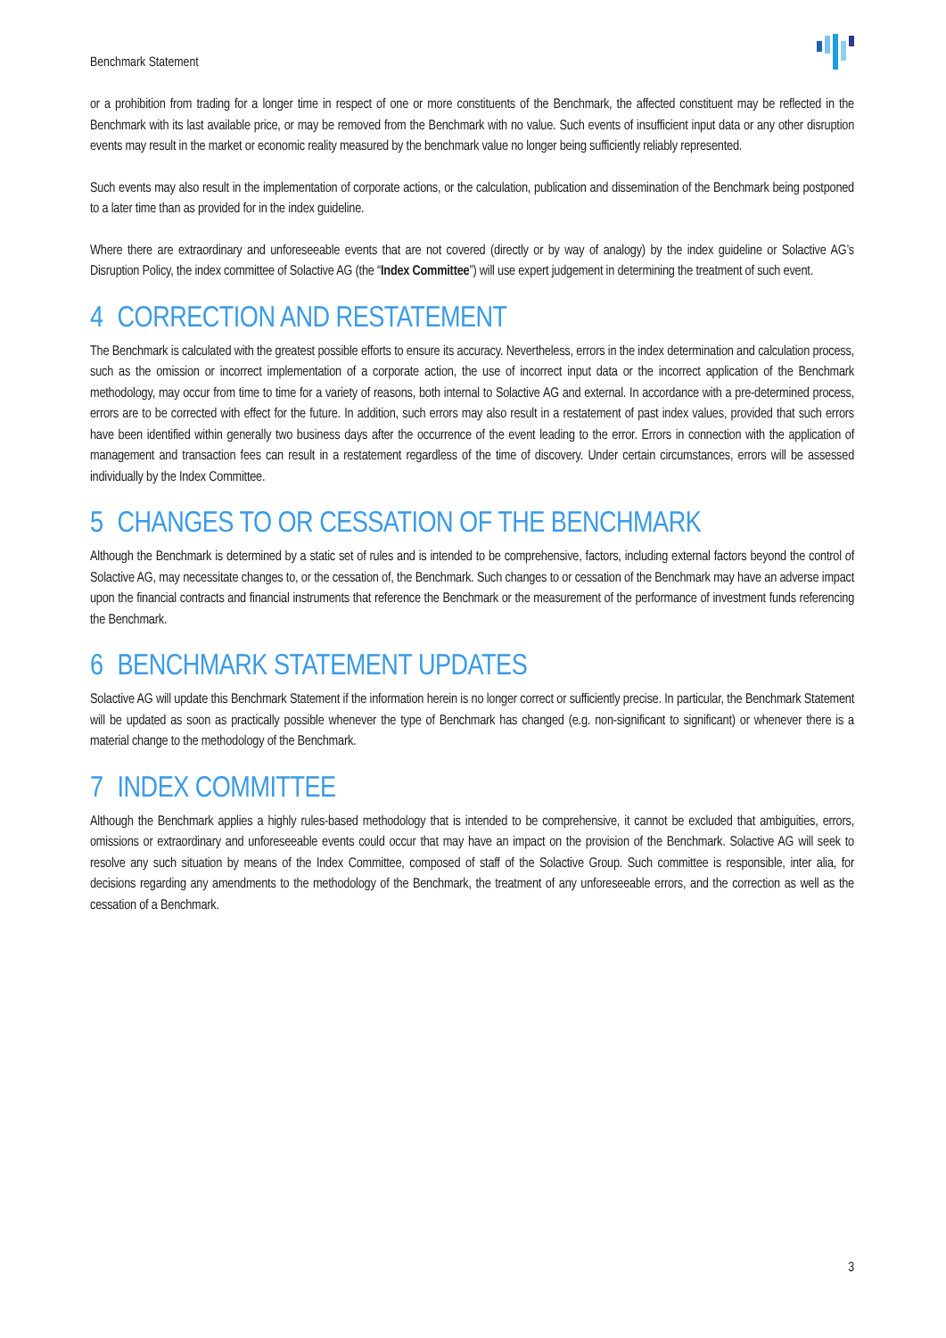Benchmark Statement
or a prohibition from trading for a longer time in respect of one or more constituents of the Benchmark, the affected constituent may be reflected in the Benchmark with its last available price, or may be removed from the Benchmark with no value. Such events of insufficient input data or any other disruption events may result in the market or economic reality measured by the benchmark value no longer being sufficiently reliably represented.
Such events may also result in the implementation of corporate actions, or the calculation, publication and dissemination of the Benchmark being postponed to a later time than as provided for in the index guideline.
Where there are extraordinary and unforeseeable events that are not covered (directly or by way of analogy) by the index guideline or Solactive AG’s Disruption Policy, the index committee of Solactive AG (the “Index Committee”) will use expert judgement in determining the treatment of such event.
4 CORRECTION AND RESTATEMENT
The Benchmark is calculated with the greatest possible efforts to ensure its accuracy. Nevertheless, errors in the index determination and calculation process, such as the omission or incorrect implementation of a corporate action, the use of incorrect input data or the incorrect application of the Benchmark methodology, may occur from time to time for a variety of reasons, both internal to Solactive AG and external. In accordance with a pre-determined process, errors are to be corrected with effect for the future. In addition, such errors may also result in a restatement of past index values, provided that such errors have been identified within generally two business days after the occurrence of the event leading to the error. Errors in connection with the application of management and transaction fees can result in a restatement regardless of the time of discovery. Under certain circumstances, errors will be assessed individually by the Index Committee.
5 CHANGES TO OR CESSATION OF THE BENCHMARK
Although the Benchmark is determined by a static set of rules and is intended to be comprehensive, factors, including external factors beyond the control of Solactive AG, may necessitate changes to, or the cessation of, the Benchmark. Such changes to or cessation of the Benchmark may have an adverse impact upon the financial contracts and financial instruments that reference the Benchmark or the measurement of the performance of investment funds referencing the Benchmark.
6 BENCHMARK STATEMENT UPDATES
Solactive AG will update this Benchmark Statement if the information herein is no longer correct or sufficiently precise. In particular, the Benchmark Statement will be updated as soon as practically possible whenever the type of Benchmark has changed (e.g. non-significant to significant) or whenever there is a material change to the methodology of the Benchmark.
7 INDEX COMMITTEE
Although the Benchmark applies a highly rules-based methodology that is intended to be comprehensive, it cannot be excluded that ambiguities, errors, omissions or extraordinary and unforeseeable events could occur that may have an impact on the provision of the Benchmark. Solactive AG will seek to resolve any such situation by means of the Index Committee, composed of staff of the Solactive Group. Such committee is responsible, inter alia, for decisions regarding any amendments to the methodology of the Benchmark, the treatment of any unforeseeable errors, and the correction as well as the cessation of a Benchmark.
3